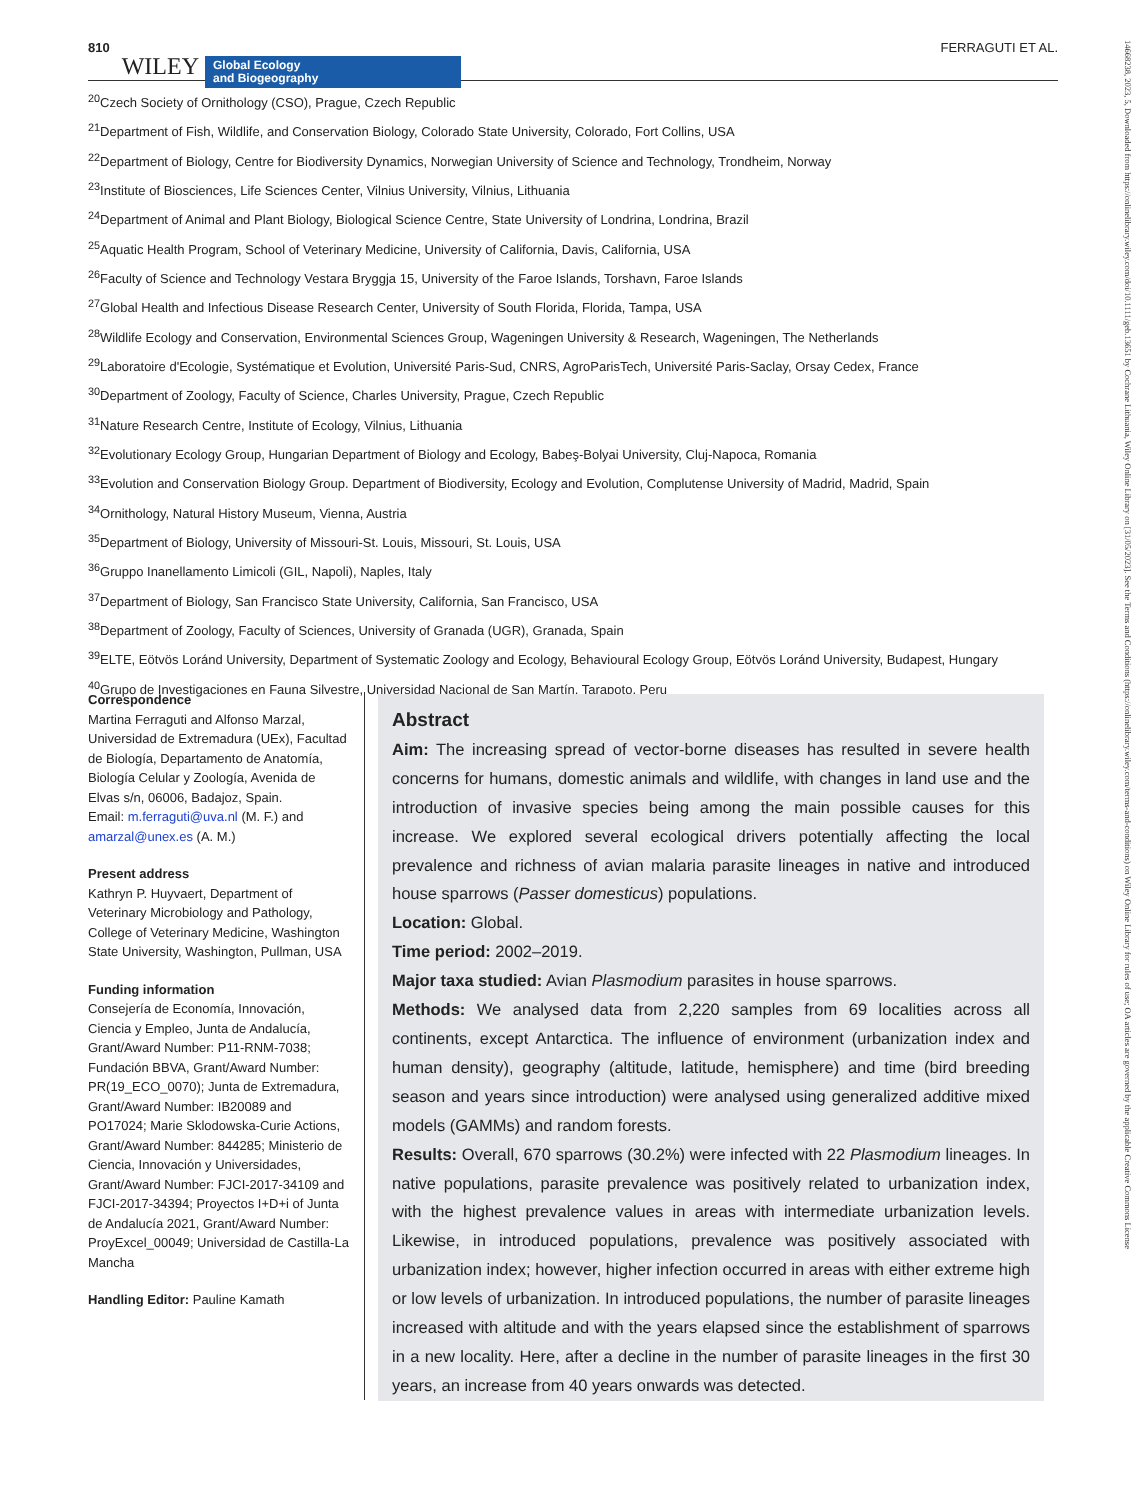810 WILEY Global Ecology
and Biogeography FERRAGUTI ET AL.
<sup>20</sup> Czech Society of Ornithology (CSO), Prague, Czech Republic
<sup>21</sup> Department of Fish, Wildlife, and Conservation Biology, Colorado State University, Colorado, Fort Collins, USA
<sup>22</sup> Department of Biology, Centre for Biodiversity Dynamics, Norwegian University of Science and Technology, Trondheim, Norway
<sup>23</sup> Institute of Biosciences, Life Sciences Center, Vilnius University, Vilnius, Lithuania
<sup>24</sup> Department of Animal and Plant Biology, Biological Science Centre, State University of Londrina, Londrina, Brazil
<sup>25</sup> Aquatic Health Program, School of Veterinary Medicine, University of California, Davis, California, USA
<sup>26</sup> Faculty of Science and Technology Vestara Bryggja 15, University of the Faroe Islands, Torshavn, Faroe Islands
<sup>27</sup> Global Health and Infectious Disease Research Center, University of South Florida, Florida, Tampa, USA
<sup>28</sup> Wildlife Ecology and Conservation, Environmental Sciences Group, Wageningen University & Research, Wageningen, The Netherlands
<sup>29</sup> Laboratoire d'Ecologie, Systématique et Evolution, Université Paris-Sud, CNRS, AgroParisTech, Université Paris-Saclay, Orsay Cedex, France
<sup>30</sup> Department of Zoology, Faculty of Science, Charles University, Prague, Czech Republic
<sup>31</sup> Nature Research Centre, Institute of Ecology, Vilnius, Lithuania
<sup>32</sup> Evolutionary Ecology Group, Hungarian Department of Biology and Ecology, Babeş-Bolyai University, Cluj-Napoca, Romania
<sup>33</sup> Evolution and Conservation Biology Group. Department of Biodiversity, Ecology and Evolution, Complutense University of Madrid, Madrid, Spain
<sup>34</sup> Ornithology, Natural History Museum, Vienna, Austria
<sup>35</sup> Department of Biology, University of Missouri-St. Louis, Missouri, St. Louis, USA
<sup>36</sup> Gruppo Inanellamento Limicoli (GIL, Napoli), Naples, Italy
<sup>37</sup> Department of Biology, San Francisco State University, California, San Francisco, USA
<sup>38</sup> Department of Zoology, Faculty of Sciences, University of Granada (UGR), Granada, Spain
<sup>39</sup> ELTE, Eötvös Loránd University, Department of Systematic Zoology and Ecology, Behavioural Ecology Group, Eötvös Loránd University, Budapest, Hungary
<sup>40</sup> Grupo de Investigaciones en Fauna Silvestre, Universidad Nacional de San Martín, Tarapoto, Peru
Correspondence
Martina Ferraguti and Alfonso Marzal, Universidad de Extremadura (UEx), Facultad de Biología, Departamento de Anatomía, Biología Celular y Zoología, Avenida de Elvas s/n, 06006, Badajoz, Spain.
Email: m.ferraguti@uva.nl (M. F.) and amarzal@unex.es (A. M.)
Present address
Kathryn P. Huyvaert, Department of Veterinary Microbiology and Pathology, College of Veterinary Medicine, Washington State University, Washington, Pullman, USA
Funding information
Consejería de Economía, Innovación, Ciencia y Empleo, Junta de Andalucía, Grant/Award Number: P11-RNM-7038; Fundación BBVA, Grant/Award Number: PR(19_ECO_0070); Junta de Extremadura, Grant/Award Number: IB20089 and PO17024; Marie Sklodowska-Curie Actions, Grant/Award Number: 844285; Ministerio de Ciencia, Innovación y Universidades, Grant/Award Number: FJCI-2017-34109 and FJCI-2017-34394; Proyectos I+D+i of Junta de Andalucía 2021, Grant/Award Number: ProyExcel_00049; Universidad de Castilla-La Mancha
Handling Editor: Pauline Kamath
Abstract
Aim: The increasing spread of vector-borne diseases has resulted in severe health concerns for humans, domestic animals and wildlife, with changes in land use and the introduction of invasive species being among the main possible causes for this increase. We explored several ecological drivers potentially affecting the local prevalence and richness of avian malaria parasite lineages in native and introduced house sparrows (Passer domesticus) populations.
Location: Global.
Time period: 2002–2019.
Major taxa studied: Avian Plasmodium parasites in house sparrows.
Methods: We analysed data from 2,220 samples from 69 localities across all continents, except Antarctica. The influence of environment (urbanization index and human density), geography (altitude, latitude, hemisphere) and time (bird breeding season and years since introduction) were analysed using generalized additive mixed models (GAMMs) and random forests.
Results: Overall, 670 sparrows (30.2%) were infected with 22 Plasmodium lineages. In native populations, parasite prevalence was positively related to urbanization index, with the highest prevalence values in areas with intermediate urbanization levels. Likewise, in introduced populations, prevalence was positively associated with urbanization index; however, higher infection occurred in areas with either extreme high or low levels of urbanization. In introduced populations, the number of parasite lineages increased with altitude and with the years elapsed since the establishment of sparrows in a new locality. Here, after a decline in the number of parasite lineages in the first 30 years, an increase from 40 years onwards was detected.
14668238, 2023, 5, Downloaded from https://onlinelibrary.wiley.com/doi/10.1111/geb.13651 by Cochrane Lithuania, Wiley Online Library on [31/05/2023]. See the Terms and Conditions (https://onlinelibrary.wiley.com/terms-and-conditions) on Wiley Online Library for rules of use; OA articles are governed by the applicable Creative Commons License